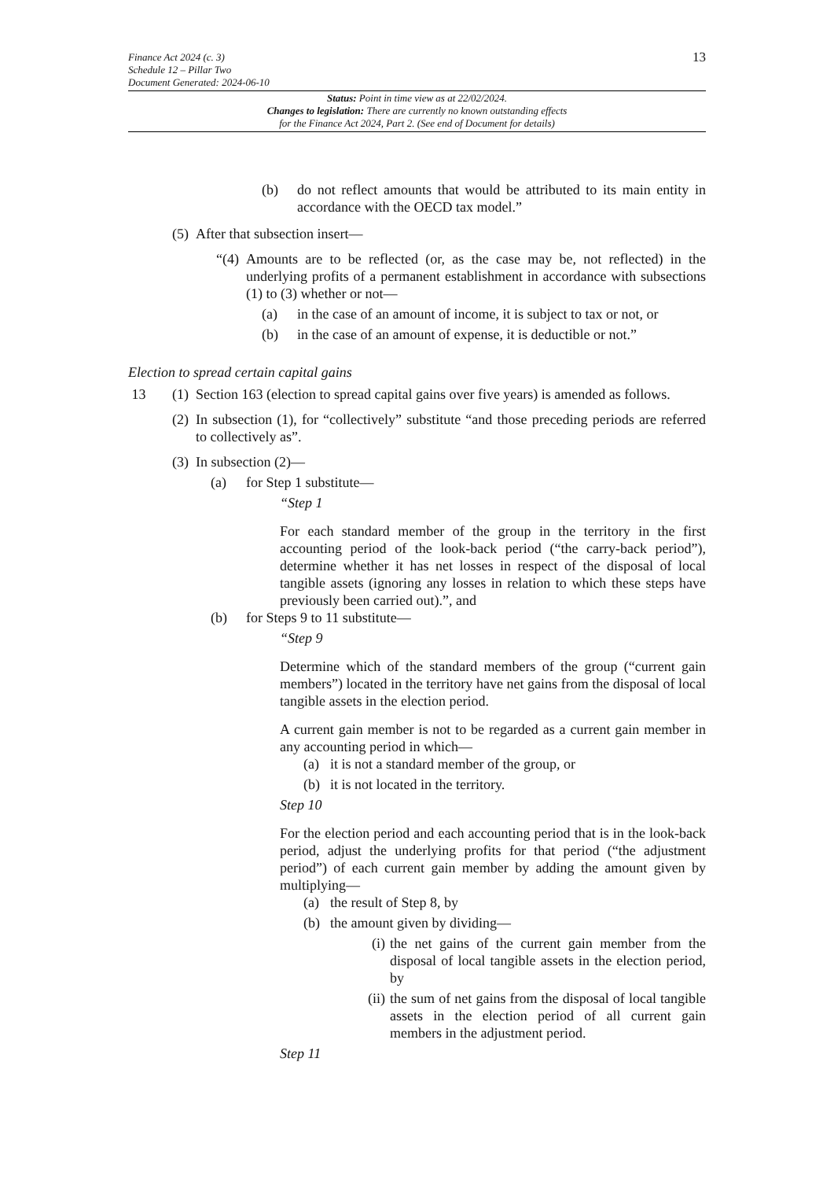Finance Act 2024 (c. 3)
Schedule 12 – Pillar Two
Document Generated: 2024-06-10
13
Status: Point in time view as at 22/02/2024.
Changes to legislation: There are currently no known outstanding effects
for the Finance Act 2024, Part 2. (See end of Document for details)
(b) do not reflect amounts that would be attributed to its main entity in accordance with the OECD tax model.”
(5) After that subsection insert—
“(4) Amounts are to be reflected (or, as the case may be, not reflected) in the underlying profits of a permanent establishment in accordance with subsections (1) to (3) whether or not—
(a) in the case of an amount of income, it is subject to tax or not, or
(b) in the case of an amount of expense, it is deductible or not.”
Election to spread certain capital gains
13 (1) Section 163 (election to spread capital gains over five years) is amended as follows.
(2) In subsection (1), for “collectively” substitute “and those preceding periods are referred to collectively as”.
(3) In subsection (2)—
(a) for Step 1 substitute—
“Step 1
For each standard member of the group in the territory in the first accounting period of the look-back period (“the carry-back period”), determine whether it has net losses in respect of the disposal of local tangible assets (ignoring any losses in relation to which these steps have previously been carried out).”, and
(b) for Steps 9 to 11 substitute—
“Step 9
Determine which of the standard members of the group (“current gain members”) located in the territory have net gains from the disposal of local tangible assets in the election period.
A current gain member is not to be regarded as a current gain member in any accounting period in which—
(a) it is not a standard member of the group, or
(b) it is not located in the territory.
Step 10
For the election period and each accounting period that is in the look-back period, adjust the underlying profits for that period (“the adjustment period”) of each current gain member by adding the amount given by multiplying—
(a) the result of Step 8, by
(b) the amount given by dividing—
(i) the net gains of the current gain member from the disposal of local tangible assets in the election period, by
(ii) the sum of net gains from the disposal of local tangible assets in the election period of all current gain members in the adjustment period.
Step 11